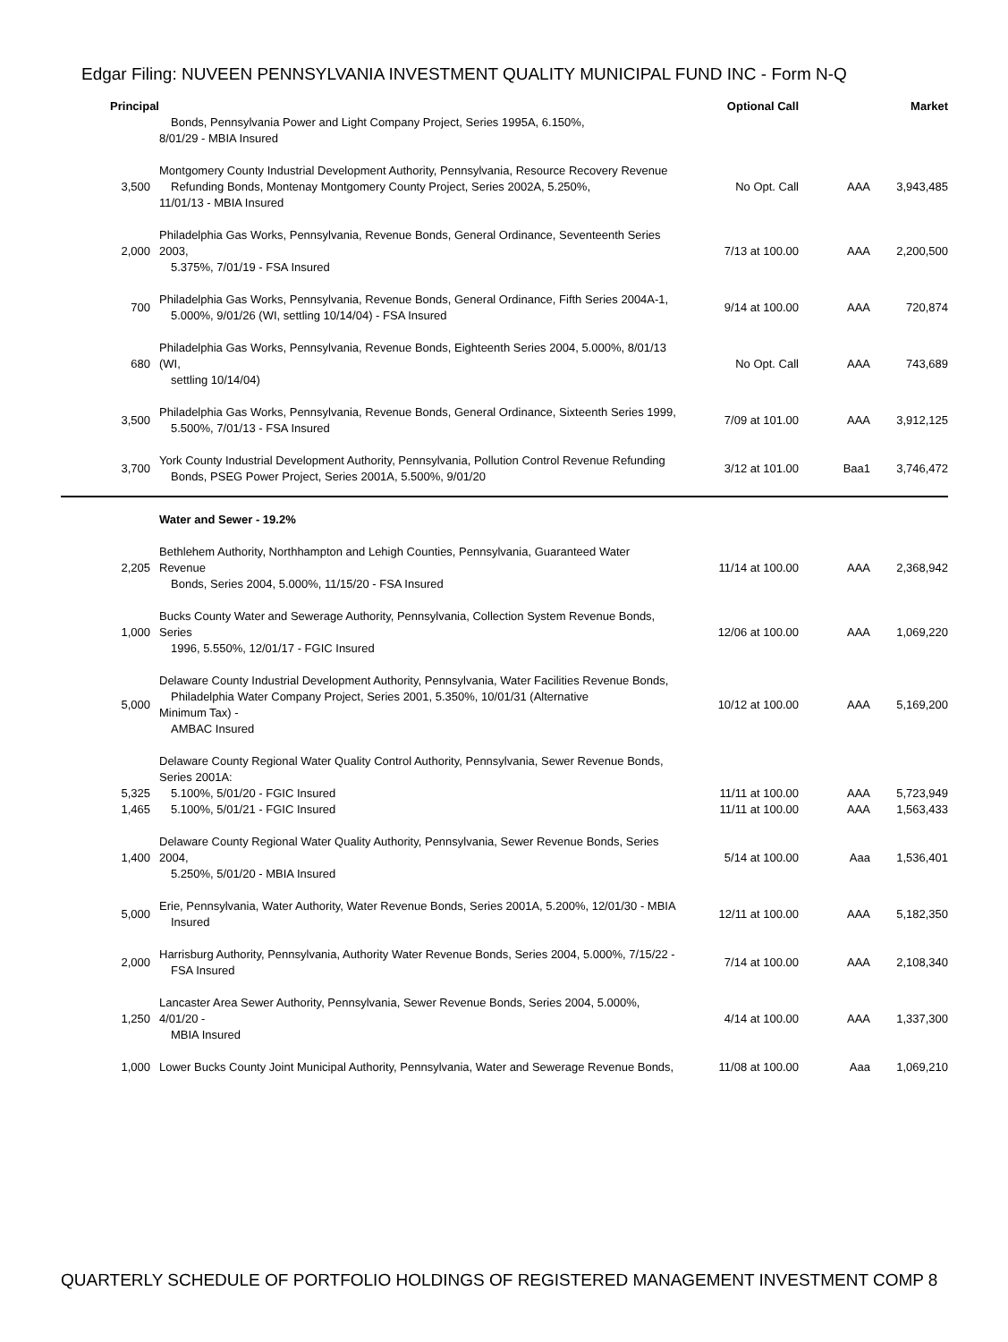Edgar Filing: NUVEEN PENNSYLVANIA INVESTMENT QUALITY MUNICIPAL FUND INC - Form N-Q
| Principal | | Optional Call | | Market |
| --- | --- | --- | --- | --- |
| | Bonds, Pennsylvania Power and Light Company Project, Series 1995A, 6.150%, 8/01/29 - MBIA Insured | | | |
| 3,500 | Montgomery County Industrial Development Authority, Pennsylvania, Resource Recovery Revenue Refunding Bonds, Montenay Montgomery County Project, Series 2002A, 5.250%, 11/01/13 - MBIA Insured | No Opt. Call | AAA | 3,943,485 |
| 2,000 | Philadelphia Gas Works, Pennsylvania, Revenue Bonds, General Ordinance, Seventeenth Series 2003, 5.375%, 7/01/19 - FSA Insured | 7/13 at 100.00 | AAA | 2,200,500 |
| 700 | Philadelphia Gas Works, Pennsylvania, Revenue Bonds, General Ordinance, Fifth Series 2004A-1, 5.000%, 9/01/26 (WI, settling 10/14/04) - FSA Insured | 9/14 at 100.00 | AAA | 720,874 |
| 680 | Philadelphia Gas Works, Pennsylvania, Revenue Bonds, Eighteenth Series 2004, 5.000%, 8/01/13 (WI, settling 10/14/04) | No Opt. Call | AAA | 743,689 |
| 3,500 | Philadelphia Gas Works, Pennsylvania, Revenue Bonds, General Ordinance, Sixteenth Series 1999, 5.500%, 7/01/13 - FSA Insured | 7/09 at 101.00 | AAA | 3,912,125 |
| 3,700 | York County Industrial Development Authority, Pennsylvania, Pollution Control Revenue Refunding Bonds, PSEG Power Project, Series 2001A, 5.500%, 9/01/20 | 3/12 at 101.00 | Baa1 | 3,746,472 |
| | Water and Sewer - 19.2% | | | |
| 2,205 | Bethlehem Authority, Northhampton and Lehigh Counties, Pennsylvania, Guaranteed Water Revenue Bonds, Series 2004, 5.000%, 11/15/20 - FSA Insured | 11/14 at 100.00 | AAA | 2,368,942 |
| 1,000 | Bucks County Water and Sewerage Authority, Pennsylvania, Collection System Revenue Bonds, Series 1996, 5.550%, 12/01/17 - FGIC Insured | 12/06 at 100.00 | AAA | 1,069,220 |
| 5,000 | Delaware County Industrial Development Authority, Pennsylvania, Water Facilities Revenue Bonds, Philadelphia Water Company Project, Series 2001, 5.350%, 10/01/31 (Alternative Minimum Tax) - AMBAC Insured | 10/12 at 100.00 | AAA | 5,169,200 |
| | Delaware County Regional Water Quality Control Authority, Pennsylvania, Sewer Revenue Bonds, Series 2001A: | | | |
| 5,325 | 5.100%, 5/01/20 - FGIC Insured | 11/11 at 100.00 | AAA | 5,723,949 |
| 1,465 | 5.100%, 5/01/21 - FGIC Insured | 11/11 at 100.00 | AAA | 1,563,433 |
| 1,400 | Delaware County Regional Water Quality Authority, Pennsylvania, Sewer Revenue Bonds, Series 2004, 5.250%, 5/01/20 - MBIA Insured | 5/14 at 100.00 | Aaa | 1,536,401 |
| 5,000 | Erie, Pennsylvania, Water Authority, Water Revenue Bonds, Series 2001A, 5.200%, 12/01/30 - MBIA Insured | 12/11 at 100.00 | AAA | 5,182,350 |
| 2,000 | Harrisburg Authority, Pennsylvania, Authority Water Revenue Bonds, Series 2004, 5.000%, 7/15/22 - FSA Insured | 7/14 at 100.00 | AAA | 2,108,340 |
| 1,250 | Lancaster Area Sewer Authority, Pennsylvania, Sewer Revenue Bonds, Series 2004, 5.000%, 4/01/20 - MBIA Insured | 4/14 at 100.00 | AAA | 1,337,300 |
| 1,000 | Lower Bucks County Joint Municipal Authority, Pennsylvania, Water and Sewerage Revenue Bonds, | 11/08 at 100.00 | Aaa | 1,069,210 |
QUARTERLY SCHEDULE OF PORTFOLIO HOLDINGS OF REGISTERED MANAGEMENT INVESTMENT COMP 8